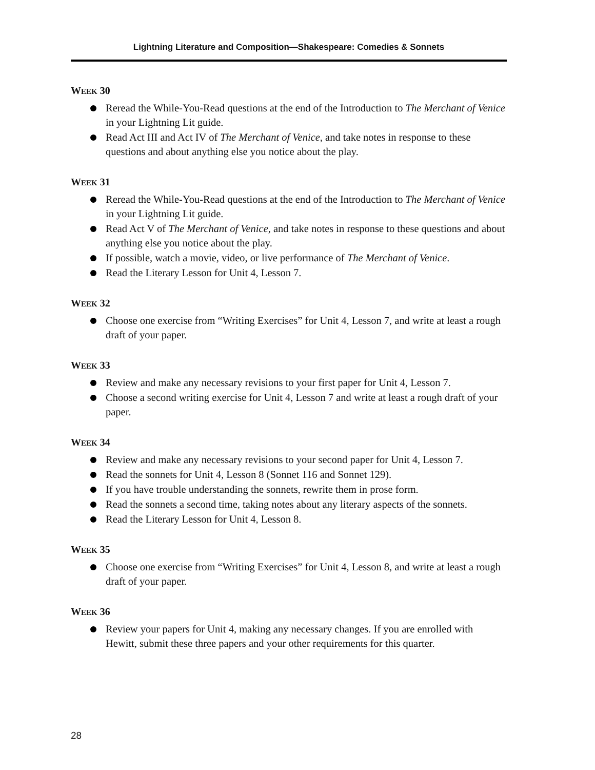Lightning Literature and Composition—Shakespeare: Comedies & Sonnets
WEEK 30
Reread the While-You-Read questions at the end of the Introduction to The Merchant of Venice in your Lightning Lit guide.
Read Act III and Act IV of The Merchant of Venice, and take notes in response to these questions and about anything else you notice about the play.
WEEK 31
Reread the While-You-Read questions at the end of the Introduction to The Merchant of Venice in your Lightning Lit guide.
Read Act V of The Merchant of Venice, and take notes in response to these questions and about anything else you notice about the play.
If possible, watch a movie, video, or live performance of The Merchant of Venice.
Read the Literary Lesson for Unit 4, Lesson 7.
WEEK 32
Choose one exercise from “Writing Exercises” for Unit 4, Lesson 7, and write at least a rough draft of your paper.
WEEK 33
Review and make any necessary revisions to your first paper for Unit 4, Lesson 7.
Choose a second writing exercise for Unit 4, Lesson 7 and write at least a rough draft of your paper.
WEEK 34
Review and make any necessary revisions to your second paper for Unit 4, Lesson 7.
Read the sonnets for Unit 4, Lesson 8 (Sonnet 116 and Sonnet 129).
If you have trouble understanding the sonnets, rewrite them in prose form.
Read the sonnets a second time, taking notes about any literary aspects of the sonnets.
Read the Literary Lesson for Unit 4, Lesson 8.
WEEK 35
Choose one exercise from “Writing Exercises” for Unit 4, Lesson 8, and write at least a rough draft of your paper.
WEEK 36
Review your papers for Unit 4, making any necessary changes. If you are enrolled with Hewitt, submit these three papers and your other requirements for this quarter.
28